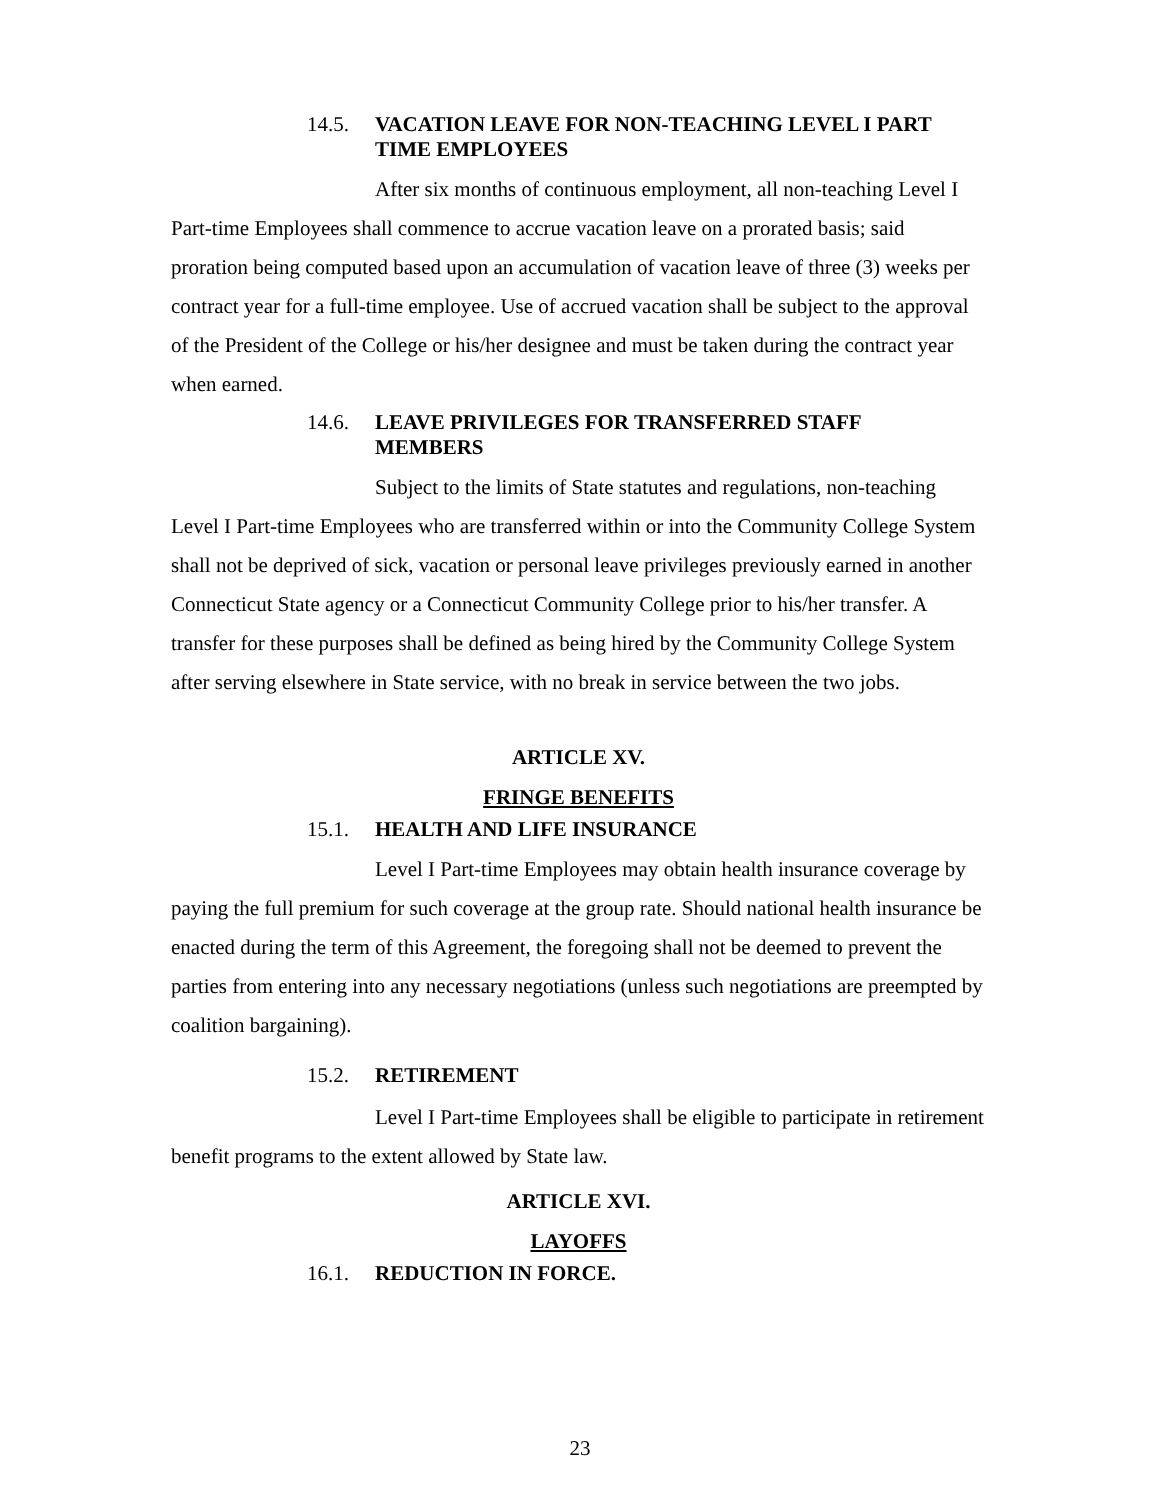14.5. VACATION LEAVE FOR NON-TEACHING LEVEL I PART TIME EMPLOYEES
After six months of continuous employment, all non-teaching Level I Part-time Employees shall commence to accrue vacation leave on a prorated basis; said proration being computed based upon an accumulation of vacation leave of three (3) weeks per contract year for a full-time employee. Use of accrued vacation shall be subject to the approval of the President of the College or his/her designee and must be taken during the contract year when earned.
14.6. LEAVE PRIVILEGES FOR TRANSFERRED STAFF MEMBERS
Subject to the limits of State statutes and regulations, non-teaching Level I Part-time Employees who are transferred within or into the Community College System shall not be deprived of sick, vacation or personal leave privileges previously earned in another Connecticut State agency or a Connecticut Community College prior to his/her transfer. A transfer for these purposes shall be defined as being hired by the Community College System after serving elsewhere in State service, with no break in service between the two jobs.
ARTICLE XV.
FRINGE BENEFITS
15.1. HEALTH AND LIFE INSURANCE
Level I Part-time Employees may obtain health insurance coverage by paying the full premium for such coverage at the group rate. Should national health insurance be enacted during the term of this Agreement, the foregoing shall not be deemed to prevent the parties from entering into any necessary negotiations (unless such negotiations are preempted by coalition bargaining).
15.2. RETIREMENT
Level I Part-time Employees shall be eligible to participate in retirement benefit programs to the extent allowed by State law.
ARTICLE XVI.
LAYOFFS
16.1. REDUCTION IN FORCE.
23